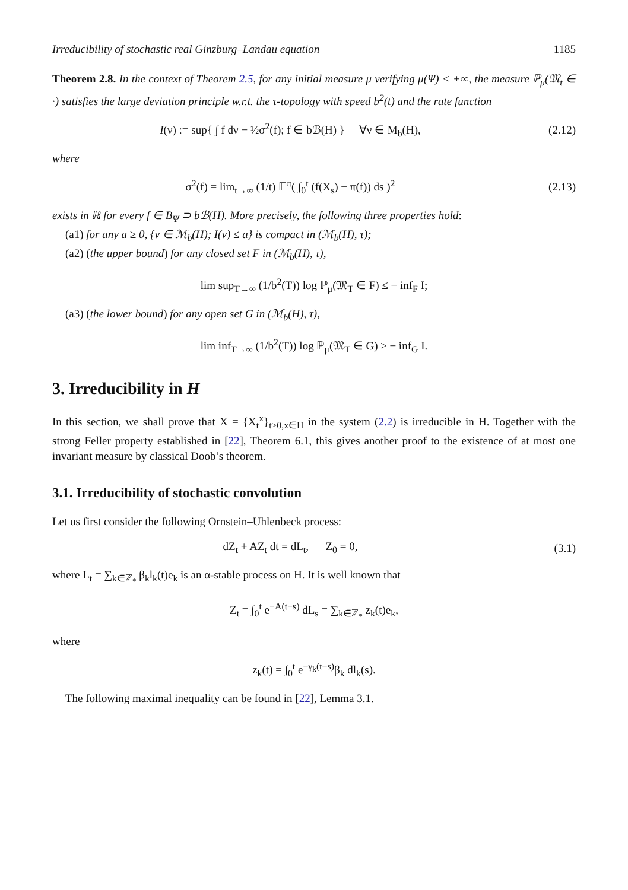Irreducibility of stochastic real Ginzburg–Landau equation 1185
Theorem 2.8. In the context of Theorem 2.5, for any initial measure μ verifying μ(Ψ) < +∞, the measure ℙ<sub>μ</sub>(𝔐<sub>t</sub> ∈ ·) satisfies the large deviation principle w.r.t. the τ-topology with speed b<sup>2</sup>(t) and the rate function
I(ν) := sup{ ∫ f dν − ½σ<sup>2</sup>(f); f ∈ bℬ(H) } ∀ν ∈ M<sub>b</sub>(H),
(2.12)
where
σ<sup>2</sup>(f) = lim<sub>t→∞</sub> (1/t) 𝔼<sup>π</sup>( ∫<sub>0</sub><sup>t</sup> (f(X<sub>s</sub>) − π(f)) ds )<sup>2</sup>
(2.13)
exists in ℝ for every f ∈ B<sub>Ψ</sub> ⊃ bℬ(H). More precisely, the following three properties hold:
(a1) for any a ≥ 0, {ν ∈ ℳ<sub>b</sub>(H); I(ν) ≤ a} is compact in (ℳ<sub>b</sub>(H), τ);
(a2) (the upper bound) for any closed set F in (ℳ<sub>b</sub>(H), τ),
lim sup<sub>T→∞</sub> (1/b<sup>2</sup>(T)) log ℙ<sub>μ</sub>(𝔐<sub>T</sub> ∈ F) ≤ − inf<sub>F</sub> I;
(a3) (the lower bound) for any open set G in (ℳ<sub>b</sub>(H), τ),
lim inf<sub>T→∞</sub> (1/b<sup>2</sup>(T)) log ℙ<sub>μ</sub>(𝔐<sub>T</sub> ∈ G) ≥ − inf<sub>G</sub> I.
3. Irreducibility in H
In this section, we shall prove that X = {X<sub>t</sub><sup>x</sup>}<sub>t≥0,x∈H</sub> in the system (2.2) is irreducible in H. Together with the strong Feller property established in [22], Theorem 6.1, this gives another proof to the existence of at most one invariant measure by classical Doob’s theorem.
3.1. Irreducibility of stochastic convolution
Let us first consider the following Ornstein–Uhlenbeck process:
dZ<sub>t</sub> + AZ<sub>t</sub> dt = dL<sub>t</sub>, Z<sub>0</sub> = 0,
(3.1)
where L<sub>t</sub> = ∑<sub>k∈ℤ<sub>*</sub></sub> β<sub>k</sub>l<sub>k</sub>(t)e<sub>k</sub> is an α-stable process on H. It is well known that
Z<sub>t</sub> = ∫<sub>0</sub><sup>t</sup> e<sup>−A(t−s)</sup> dL<sub>s</sub> = ∑<sub>k∈ℤ<sub>*</sub></sub> z<sub>k</sub>(t)e<sub>k</sub>,
where
z<sub>k</sub>(t) = ∫<sub>0</sub><sup>t</sup> e<sup>−γ<sub>k</sub>(t−s)</sup>β<sub>k</sub> dl<sub>k</sub>(s).
The following maximal inequality can be found in [22], Lemma 3.1.